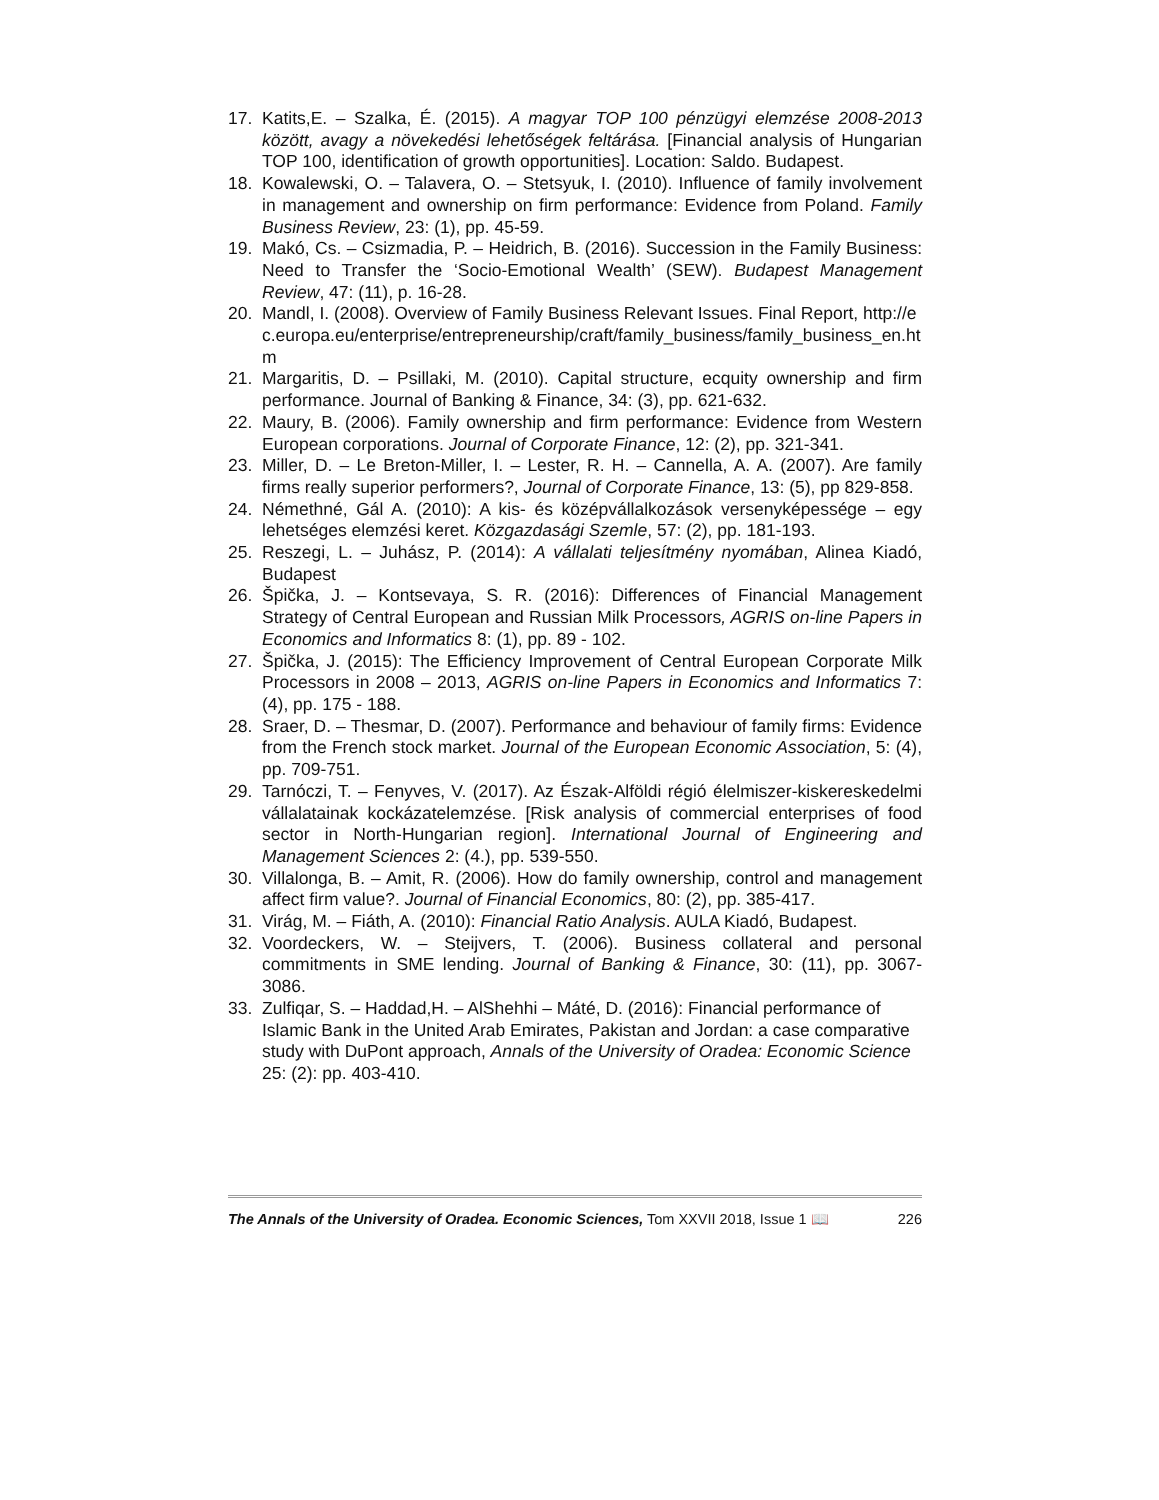17. Katits,E. – Szalka, É. (2015). A magyar TOP 100 pénzügyi elemzése 2008-2013 között, avagy a növekedési lehetőségek feltárása. [Financial analysis of Hungarian TOP 100, identification of growth opportunities]. Location: Saldo. Budapest.
18. Kowalewski, O. – Talavera, O. – Stetsyuk, I. (2010). Influence of family involvement in management and ownership on firm performance: Evidence from Poland. Family Business Review, 23: (1), pp. 45-59.
19. Makó, Cs. – Csizmadia, P. – Heidrich, B. (2016). Succession in the Family Business: Need to Transfer the ‘Socio-Emotional Wealth’ (SEW). Budapest Management Review, 47: (11), p. 16-28.
20. Mandl, I. (2008). Overview of Family Business Relevant Issues. Final Report, http://ec.europa.eu/enterprise/entrepreneurship/craft/family_business/family_business_en.htm
21. Margaritis, D. – Psillaki, M. (2010). Capital structure, ecquity ownership and firm performance. Journal of Banking & Finance, 34: (3), pp. 621-632.
22. Maury, B. (2006). Family ownership and firm performance: Evidence from Western European corporations. Journal of Corporate Finance, 12: (2), pp. 321-341.
23. Miller, D. – Le Breton-Miller, I. – Lester, R. H. – Cannella, A. A. (2007). Are family firms really superior performers?, Journal of Corporate Finance, 13: (5), pp 829-858.
24. Némethné, Gál A. (2010): A kis- és középvállalkozások versenyképessége – egy lehetséges elemzési keret. Közgazdasági Szemle, 57: (2), pp. 181-193.
25. Reszegi, L. – Juhász, P. (2014): A vállalati teljesítmény nyomában, Alinea Kiadó, Budapest
26. Špička, J. – Kontsevaya, S. R. (2016): Differences of Financial Management Strategy of Central European and Russian Milk Processors, AGRIS on-line Papers in Economics and Informatics 8: (1), pp. 89 - 102.
27. Špička, J. (2015): The Efficiency Improvement of Central European Corporate Milk Processors in 2008 – 2013, AGRIS on-line Papers in Economics and Informatics 7: (4), pp. 175 - 188.
28. Sraer, D. – Thesmar, D. (2007). Performance and behaviour of family firms: Evidence from the French stock market. Journal of the European Economic Association, 5: (4), pp. 709-751.
29. Tarnóczi, T. – Fenyves, V. (2017). Az Észak-Alföldi régió élelmiszer-kiskereskedelmi vállalatainak kockázatelemzése. [Risk analysis of commercial enterprises of food sector in North-Hungarian region]. International Journal of Engineering and Management Sciences 2: (4.), pp. 539-550.
30. Villalonga, B. – Amit, R. (2006). How do family ownership, control and management affect firm value?. Journal of Financial Economics, 80: (2), pp. 385-417.
31. Virág, M. – Fiáth, A. (2010): Financial Ratio Analysis. AULA Kiadó, Budapest.
32. Voordeckers, W. – Steijvers, T. (2006). Business collateral and personal commitments in SME lending. Journal of Banking & Finance, 30: (11), pp. 3067-3086.
33. Zulfiqar, S. – Haddad,H. – AlShehhi – Máté, D. (2016): Financial performance of Islamic Bank in the United Arab Emirates, Pakistan and Jordan: a case comparative study with DuPont approach, Annals of the University of Oradea: Economic Science 25: (2): pp. 403-410.
The Annals of the University of Oradea. Economic Sciences, Tom XXVII 2018, Issue 1 📖 226